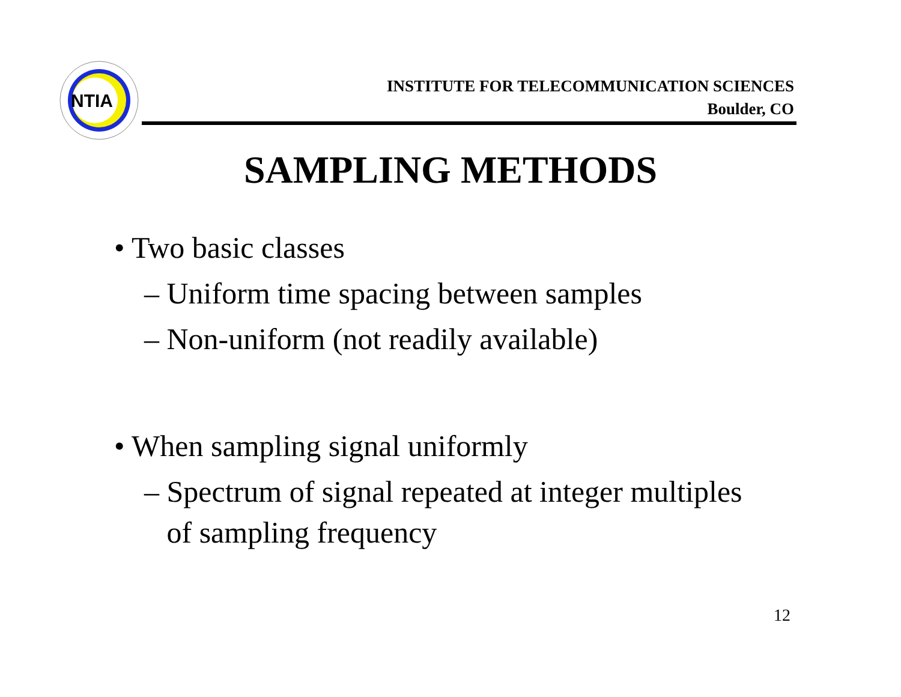NTIA
INSTITUTE FOR TELECOMMUNICATION SCIENCES
Boulder, CO
SAMPLING METHODS
• Two basic classes
– Uniform time spacing between samples
– Non-uniform (not readily available)
• When sampling signal uniformly
– Spectrum of signal repeated at integer multiples
of sampling frequency
12